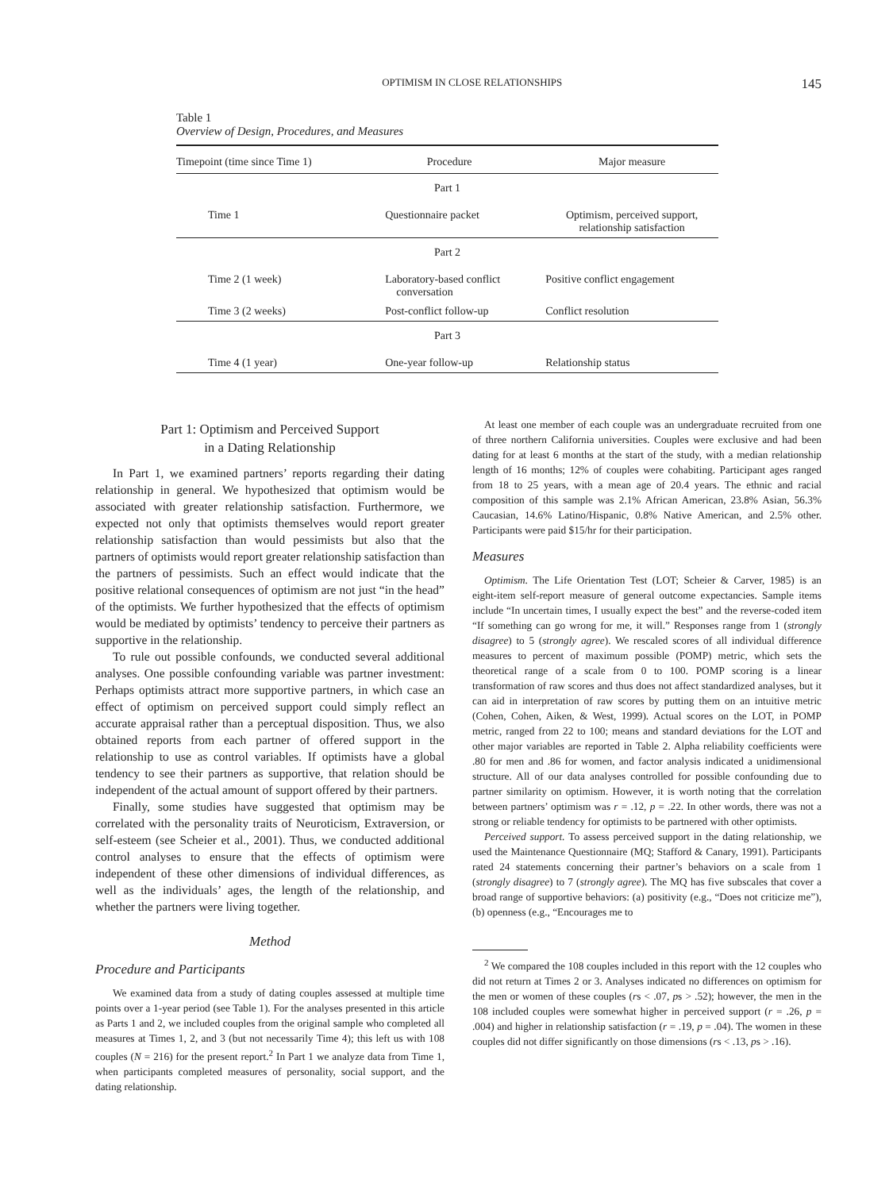OPTIMISM IN CLOSE RELATIONSHIPS 145
Table 1
Overview of Design, Procedures, and Measures
| Timepoint (time since Time 1) | Procedure | Major measure |
| --- | --- | --- |
| Part 1 | | |
| Time 1 | Questionnaire packet | Optimism, perceived support, relationship satisfaction |
| Part 2 | | |
| Time 2 (1 week) | Laboratory-based conflict conversation | Positive conflict engagement |
| Time 3 (2 weeks) | Post-conflict follow-up | Conflict resolution |
| Part 3 | | |
| Time 4 (1 year) | One-year follow-up | Relationship status |
Part 1: Optimism and Perceived Support
in a Dating Relationship
In Part 1, we examined partners’ reports regarding their dating relationship in general. We hypothesized that optimism would be associated with greater relationship satisfaction. Furthermore, we expected not only that optimists themselves would report greater relationship satisfaction than would pessimists but also that the partners of optimists would report greater relationship satisfaction than the partners of pessimists. Such an effect would indicate that the positive relational consequences of optimism are not just “in the head” of the optimists. We further hypothesized that the effects of optimism would be mediated by optimists’ tendency to perceive their partners as supportive in the relationship.
To rule out possible confounds, we conducted several additional analyses. One possible confounding variable was partner investment: Perhaps optimists attract more supportive partners, in which case an effect of optimism on perceived support could simply reflect an accurate appraisal rather than a perceptual disposition. Thus, we also obtained reports from each partner of offered support in the relationship to use as control variables. If optimists have a global tendency to see their partners as supportive, that relation should be independent of the actual amount of support offered by their partners.
Finally, some studies have suggested that optimism may be correlated with the personality traits of Neuroticism, Extraversion, or self-esteem (see Scheier et al., 2001). Thus, we conducted additional control analyses to ensure that the effects of optimism were independent of these other dimensions of individual differences, as well as the individuals’ ages, the length of the relationship, and whether the partners were living together.
Method
Procedure and Participants
We examined data from a study of dating couples assessed at multiple time points over a 1-year period (see Table 1). For the analyses presented in this article as Parts 1 and 2, we included couples from the original sample who completed all measures at Times 1, 2, and 3 (but not necessarily Time 4); this left us with 108 couples (N = 216) for the present report.<sup>2</sup> In Part 1 we analyze data from Time 1, when participants completed measures of personality, social support, and the dating relationship.
At least one member of each couple was an undergraduate recruited from one of three northern California universities. Couples were exclusive and had been dating for at least 6 months at the start of the study, with a median relationship length of 16 months; 12% of couples were cohabiting. Participant ages ranged from 18 to 25 years, with a mean age of 20.4 years. The ethnic and racial composition of this sample was 2.1% African American, 23.8% Asian, 56.3% Caucasian, 14.6% Latino/Hispanic, 0.8% Native American, and 2.5% other. Participants were paid $15/hr for their participation.
Measures
Optimism. The Life Orientation Test (LOT; Scheier & Carver, 1985) is an eight-item self-report measure of general outcome expectancies. Sample items include “In uncertain times, I usually expect the best” and the reverse-coded item “If something can go wrong for me, it will.” Responses range from 1 (strongly disagree) to 5 (strongly agree). We rescaled scores of all individual difference measures to percent of maximum possible (POMP) metric, which sets the theoretical range of a scale from 0 to 100. POMP scoring is a linear transformation of raw scores and thus does not affect standardized analyses, but it can aid in interpretation of raw scores by putting them on an intuitive metric (Cohen, Cohen, Aiken, & West, 1999). Actual scores on the LOT, in POMP metric, ranged from 22 to 100; means and standard deviations for the LOT and other major variables are reported in Table 2. Alpha reliability coefficients were .80 for men and .86 for women, and factor analysis indicated a unidimensional structure. All of our data analyses controlled for possible confounding due to partner similarity on optimism. However, it is worth noting that the correlation between partners’ optimism was r = .12, p = .22. In other words, there was not a strong or reliable tendency for optimists to be partnered with other optimists.
Perceived support. To assess perceived support in the dating relationship, we used the Maintenance Questionnaire (MQ; Stafford & Canary, 1991). Participants rated 24 statements concerning their partner’s behaviors on a scale from 1 (strongly disagree) to 7 (strongly agree). The MQ has five subscales that cover a broad range of supportive behaviors: (a) positivity (e.g., “Does not criticize me”), (b) openness (e.g., “Encourages me to
<sup>2</sup> We compared the 108 couples included in this report with the 12 couples who did not return at Times 2 or 3. Analyses indicated no differences on optimism for the men or women of these couples (rs < .07, ps > .52); however, the men in the 108 included couples were somewhat higher in perceived support (r = .26, p = .004) and higher in relationship satisfaction (r = .19, p = .04). The women in these couples did not differ significantly on those dimensions (rs < .13, ps > .16).